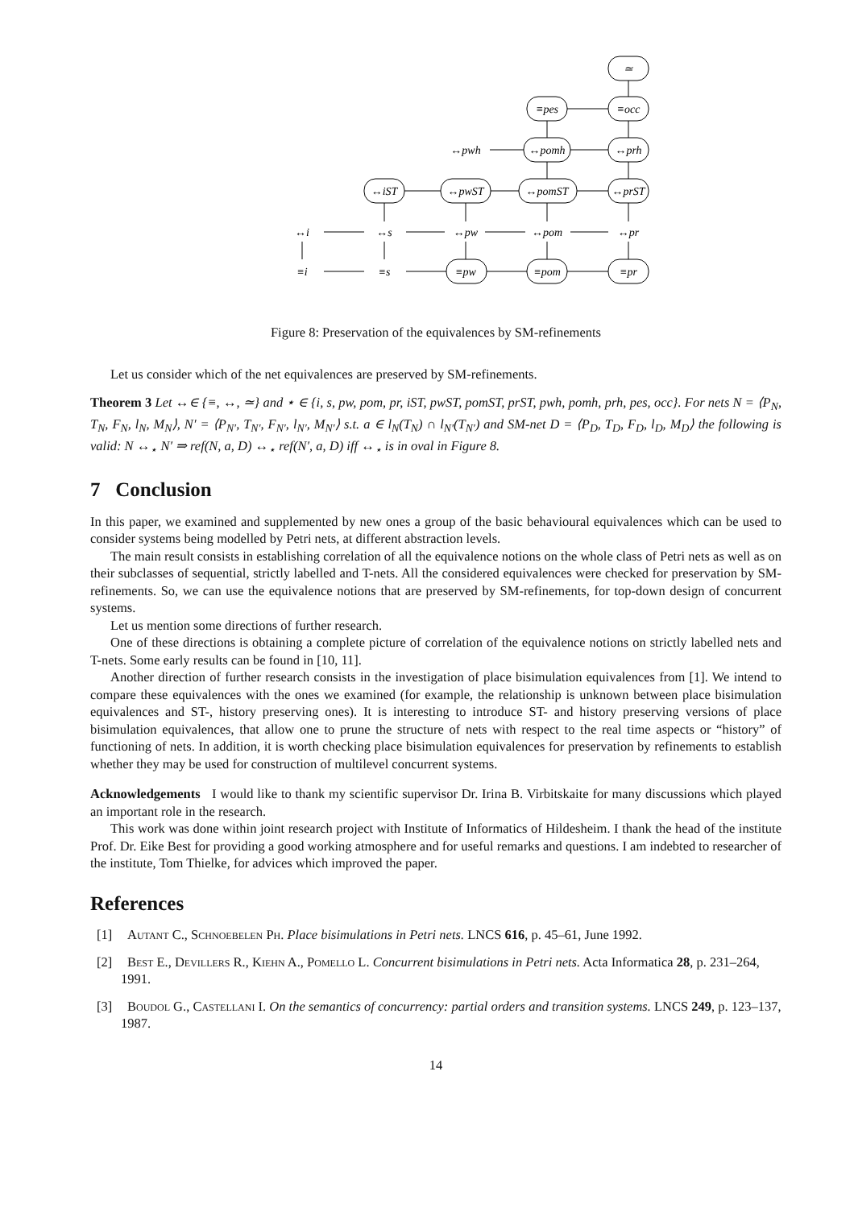≃
≡pes
≡occ
↔pwh
↔pomh
↔prh
↔iST
↔pwST
↔pomST
↔prST
↔i
↔s
↔pw
↔pom
↔pr
≡i
≡s
≡pw
≡pom
≡pr
Figure 8: Preservation of the equivalences by SM-refinements
Let us consider which of the net equivalences are preserved by SM-refinements.
Theorem 3 Let ↔∈ {≡, ↔, ≃} and ⋆ ∈ {i, s, pw, pom, pr, iST, pwST, pomST, prST, pwh, pomh, prh, pes, occ}. For nets N = ⟨P<sub>N</sub>, T<sub>N</sub>, F<sub>N</sub>, l<sub>N</sub>, M<sub>N</sub>⟩, N′ = ⟨P<sub>N′</sub>, T<sub>N′</sub>, F<sub>N′</sub>, l<sub>N′</sub>, M<sub>N′</sub>⟩ s.t. a ∈ l<sub>N</sub>(T<sub>N</sub>) ∩ l<sub>N′</sub>(T<sub>N′</sub>) and SM-net D = ⟨P<sub>D</sub>, T<sub>D</sub>, F<sub>D</sub>, l<sub>D</sub>, M<sub>D</sub>⟩ the following is valid: N ↔<sub>⋆</sub> N′ ⇒ ref(N, a, D) ↔<sub>⋆</sub> ref(N′, a, D) iff ↔<sub>⋆</sub> is in oval in Figure 8.
7 Conclusion
In this paper, we examined and supplemented by new ones a group of the basic behavioural equivalences which can be used to consider systems being modelled by Petri nets, at different abstraction levels.
The main result consists in establishing correlation of all the equivalence notions on the whole class of Petri nets as well as on their subclasses of sequential, strictly labelled and T-nets. All the considered equivalences were checked for preservation by SM-refinements. So, we can use the equivalence notions that are preserved by SM-refinements, for top-down design of concurrent systems.
Let us mention some directions of further research.
One of these directions is obtaining a complete picture of correlation of the equivalence notions on strictly labelled nets and T-nets. Some early results can be found in [10, 11].
Another direction of further research consists in the investigation of place bisimulation equivalences from [1]. We intend to compare these equivalences with the ones we examined (for example, the relationship is unknown between place bisimulation equivalences and ST-, history preserving ones). It is interesting to introduce ST- and history preserving versions of place bisimulation equivalences, that allow one to prune the structure of nets with respect to the real time aspects or “history” of functioning of nets. In addition, it is worth checking place bisimulation equivalences for preservation by refinements to establish whether they may be used for construction of multilevel concurrent systems.
Acknowledgements I would like to thank my scientific supervisor Dr. Irina B. Virbitskaite for many discussions which played an important role in the research.
This work was done within joint research project with Institute of Informatics of Hildesheim. I thank the head of the institute Prof. Dr. Eike Best for providing a good working atmosphere and for useful remarks and questions. I am indebted to researcher of the institute, Tom Thielke, for advices which improved the paper.
References
[1] Autant C., Schnoebelen Ph. Place bisimulations in Petri nets. LNCS 616, p. 45–61, June 1992.
[2] Best E., Devillers R., Kiehn A., Pomello L. Concurrent bisimulations in Petri nets. Acta Informatica 28, p. 231–264, 1991.
[3] Boudol G., Castellani I. On the semantics of concurrency: partial orders and transition systems. LNCS 249, p. 123–137, 1987.
14